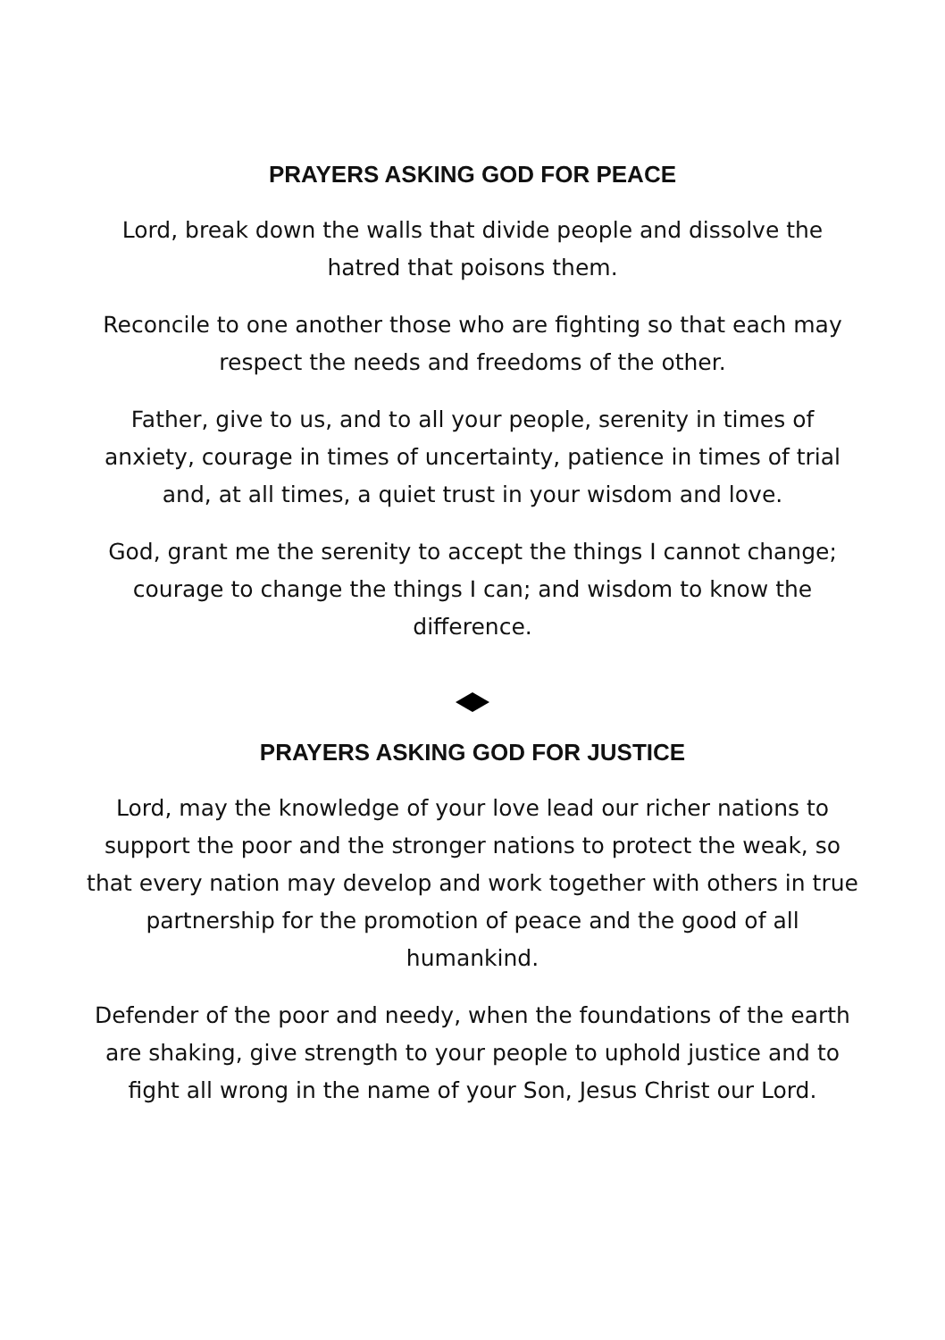PRAYERS ASKING GOD FOR PEACE
Lord, break down the walls that divide people and dissolve the hatred that poisons them.
Reconcile to one another those who are fighting so that each may respect the needs and freedoms of the other.
Father, give to us, and to all your people, serenity in times of anxiety, courage in times of uncertainty, patience in times of trial and, at all times, a quiet trust in your wisdom and love.
God, grant me the serenity to accept the things I cannot change; courage to change the things I can; and wisdom to know the difference.
PRAYERS ASKING GOD FOR JUSTICE
Lord, may the knowledge of your love lead our richer nations to support the poor and the stronger nations to protect the weak, so that every nation may develop and work together with others in true partnership for the promotion of peace and the good of all humankind.
Defender of the poor and needy, when the foundations of the earth are shaking, give strength to your people to uphold justice and to fight all wrong in the name of your Son, Jesus Christ our Lord.